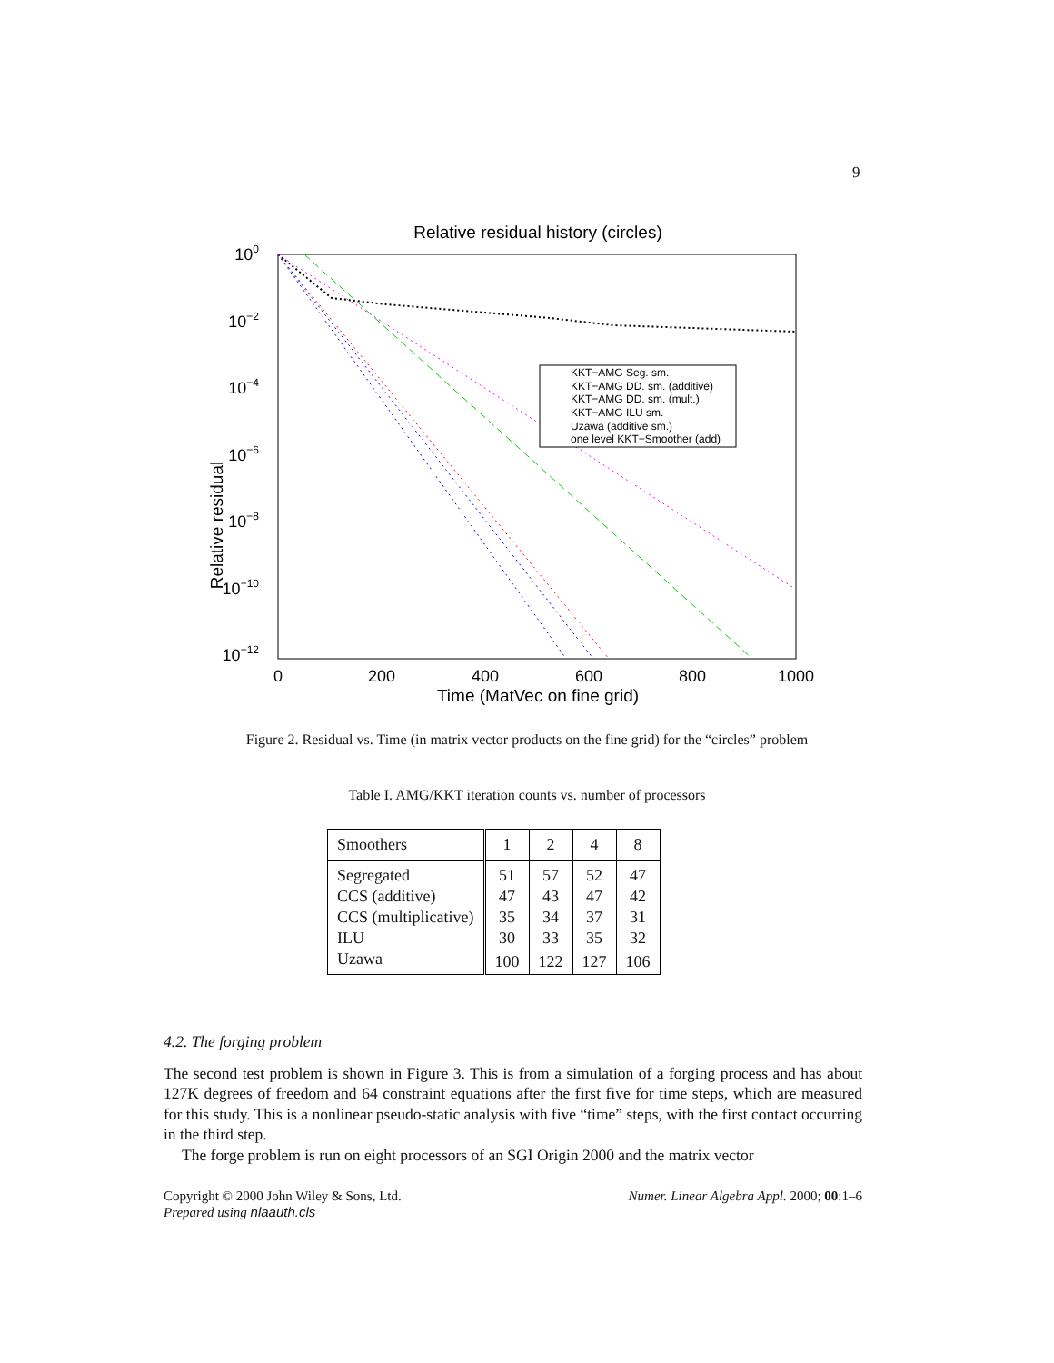9
Relative residual history (circles)
Relative residual
100
10−2
10−4
10−6
10−8
10−10
10−12
0
200
400
600
800
1000
Time (MatVec on fine grid)
KKT−AMG Seg. sm.
KKT−AMG DD. sm. (additive)
KKT−AMG DD. sm. (mult.)
KKT−AMG ILU sm.
Uzawa (additive sm.)
one level KKT−Smoother (add)
Figure 2. Residual vs. Time (in matrix vector products on the fine grid) for the “circles” problem
Table I. AMG/KKT iteration counts vs. number of processors
| Smoothers | 1 | 2 | 4 | 8 |
| --- | --- | --- | --- | --- |
| Segregated | 51 | 57 | 52 | 47 |
| CCS (additive) | 47 | 43 | 47 | 42 |
| CCS (multiplicative) | 35 | 34 | 37 | 31 |
| ILU | 30 | 33 | 35 | 32 |
| Uzawa | 100 | 122 | 127 | 106 |
4.2. The forging problem
The second test problem is shown in Figure 3. This is from a simulation of a forging process and has about 127K degrees of freedom and 64 constraint equations after the first five for time steps, which are measured for this study. This is a nonlinear pseudo-static analysis with five “time” steps, with the first contact occurring in the third step.
The forge problem is run on eight processors of an SGI Origin 2000 and the matrix vector
Copyright © 2000 John Wiley & Sons, Ltd. Numer. Linear Algebra Appl. 2000; 00:1–6
Prepared using nlaauth.cls